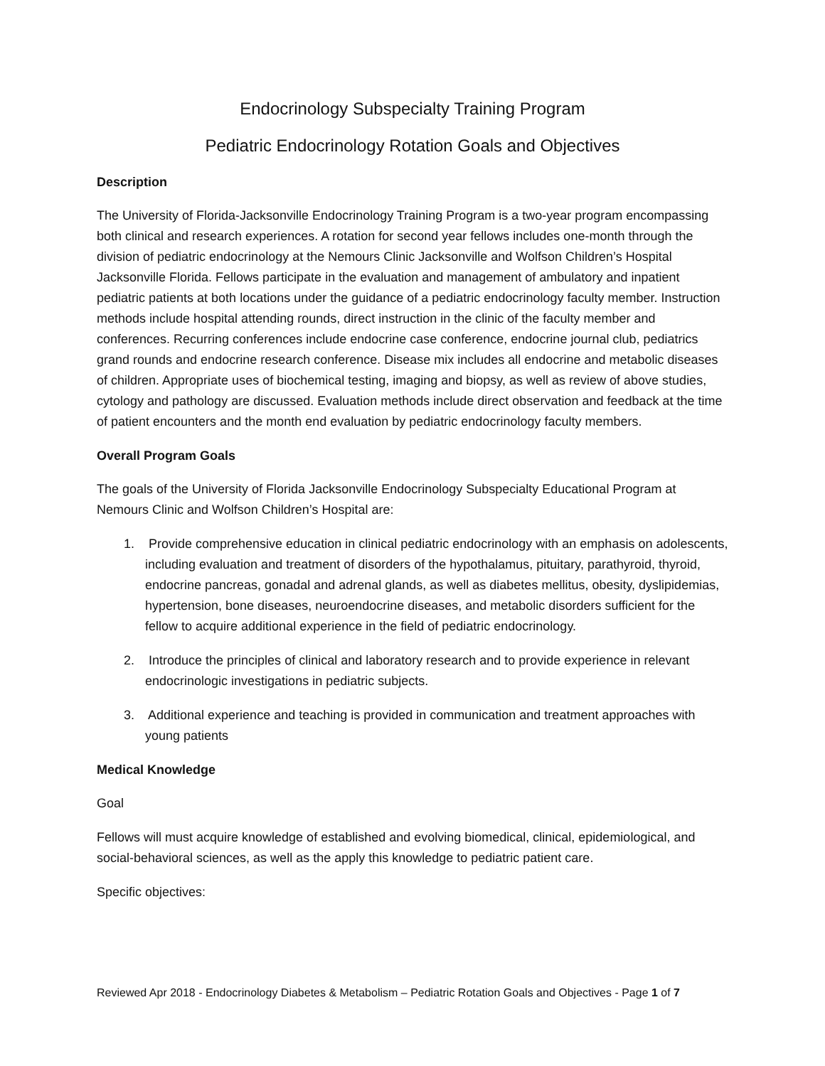Endocrinology Subspecialty Training Program
Pediatric Endocrinology Rotation Goals and Objectives
Description
The University of Florida-Jacksonville Endocrinology Training Program is a two-year program encompassing both clinical and research experiences. A rotation for second year fellows includes one-month through the division of pediatric endocrinology at the Nemours Clinic Jacksonville and Wolfson Children’s Hospital Jacksonville Florida. Fellows participate in the evaluation and management of ambulatory and inpatient pediatric patients at both locations under the guidance of a pediatric endocrinology faculty member. Instruction methods include hospital attending rounds, direct instruction in the clinic of the faculty member and conferences. Recurring conferences include endocrine case conference, endocrine journal club, pediatrics grand rounds and endocrine research conference. Disease mix includes all endocrine and metabolic diseases of children. Appropriate uses of biochemical testing, imaging and biopsy, as well as review of above studies, cytology and pathology are discussed. Evaluation methods include direct observation and feedback at the time of patient encounters and the month end evaluation by pediatric endocrinology faculty members.
Overall Program Goals
The goals of the University of Florida Jacksonville Endocrinology Subspecialty Educational Program at Nemours Clinic and Wolfson Children’s Hospital are:
1. Provide comprehensive education in clinical pediatric endocrinology with an emphasis on adolescents, including evaluation and treatment of disorders of the hypothalamus, pituitary, parathyroid, thyroid, endocrine pancreas, gonadal and adrenal glands, as well as diabetes mellitus, obesity, dyslipidemias, hypertension, bone diseases, neuroendocrine diseases, and metabolic disorders sufficient for the fellow to acquire additional experience in the field of pediatric endocrinology.
2. Introduce the principles of clinical and laboratory research and to provide experience in relevant endocrinologic investigations in pediatric subjects.
3. Additional experience and teaching is provided in communication and treatment approaches with young patients
Medical Knowledge
Goal
Fellows will must acquire knowledge of established and evolving biomedical, clinical, epidemiological, and social-behavioral sciences, as well as the apply this knowledge to pediatric patient care.
Specific objectives:
Reviewed Apr 2018 - Endocrinology Diabetes & Metabolism – Pediatric Rotation Goals and Objectives - Page 1 of 7